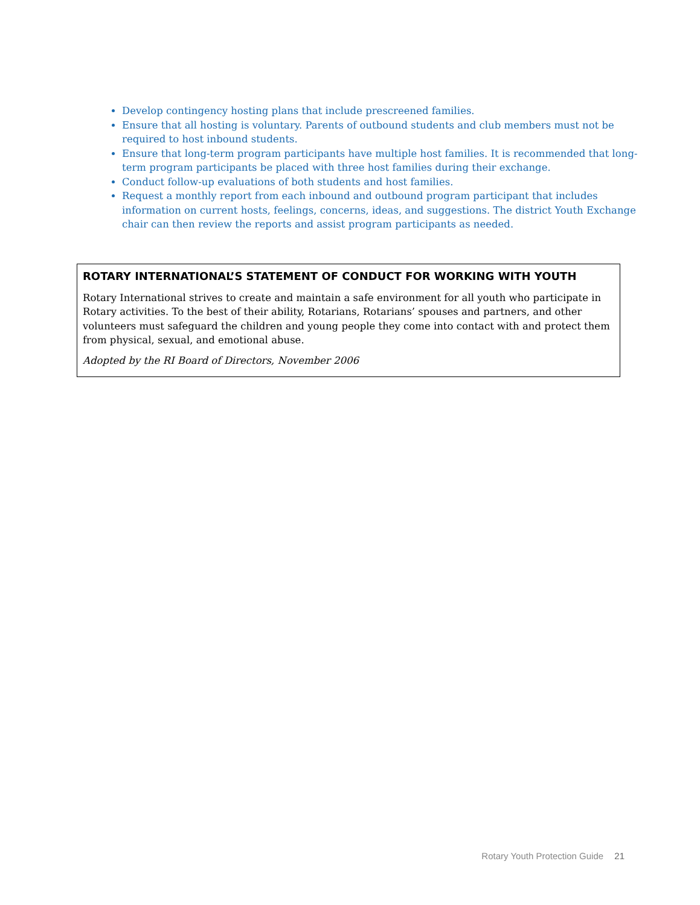Develop contingency hosting plans that include prescreened families.
Ensure that all hosting is voluntary. Parents of outbound students and club members must not be required to host inbound students.
Ensure that long-term program participants have multiple host families. It is recommended that long-term program participants be placed with three host families during their exchange.
Conduct follow-up evaluations of both students and host families.
Request a monthly report from each inbound and outbound program participant that includes information on current hosts, feelings, concerns, ideas, and suggestions. The district Youth Exchange chair can then review the reports and assist program participants as needed.
ROTARY INTERNATIONAL’S STATEMENT OF CONDUCT FOR WORKING WITH YOUTH
Rotary International strives to create and maintain a safe environment for all youth who participate in Rotary activities. To the best of their ability, Rotarians, Rotarians’ spouses and partners, and other volunteers must safeguard the children and young people they come into contact with and protect them from physical, sexual, and emotional abuse.
Adopted by the RI Board of Directors, November 2006
Rotary Youth Protection Guide 21